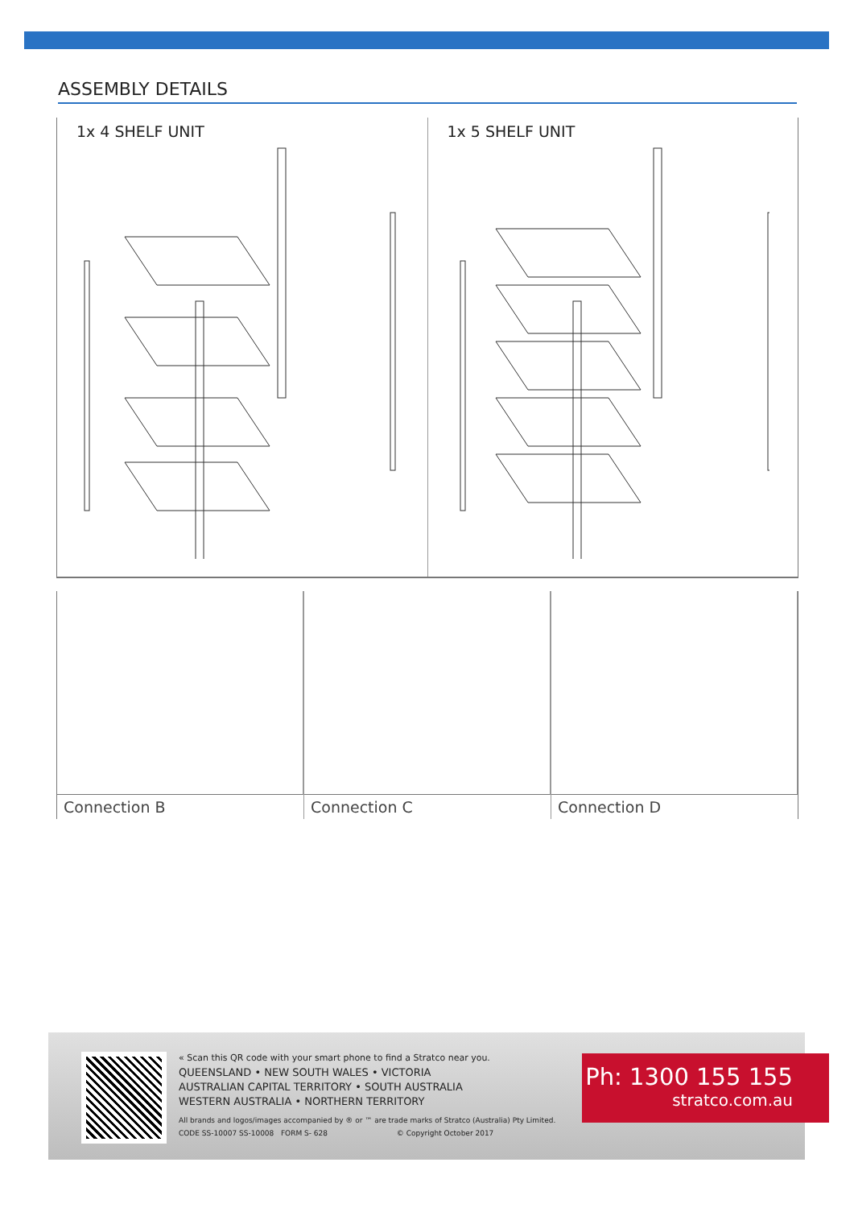ASSEMBLY DETAILS
1x 4 SHELF UNIT 1x 5 SHELF UNIT
Connection B Connection C Connection D
« Scan this QR code with your smart phone to find a Stratco near you.
QUEENSLAND • NEW SOUTH WALES • VICTORIA
AUSTRALIAN CAPITAL TERRITORY • SOUTH AUSTRALIA
WESTERN AUSTRALIA • NORTHERN TERRITORY
All brands and logos/images accompanied by ® or ™ are trade marks of Stratco (Australia) Pty Limited.
CODE SS-10007 SS-10008 FORM S- 628 © Copyright October 2017
Ph: 1300 155 155
stratco.com.au